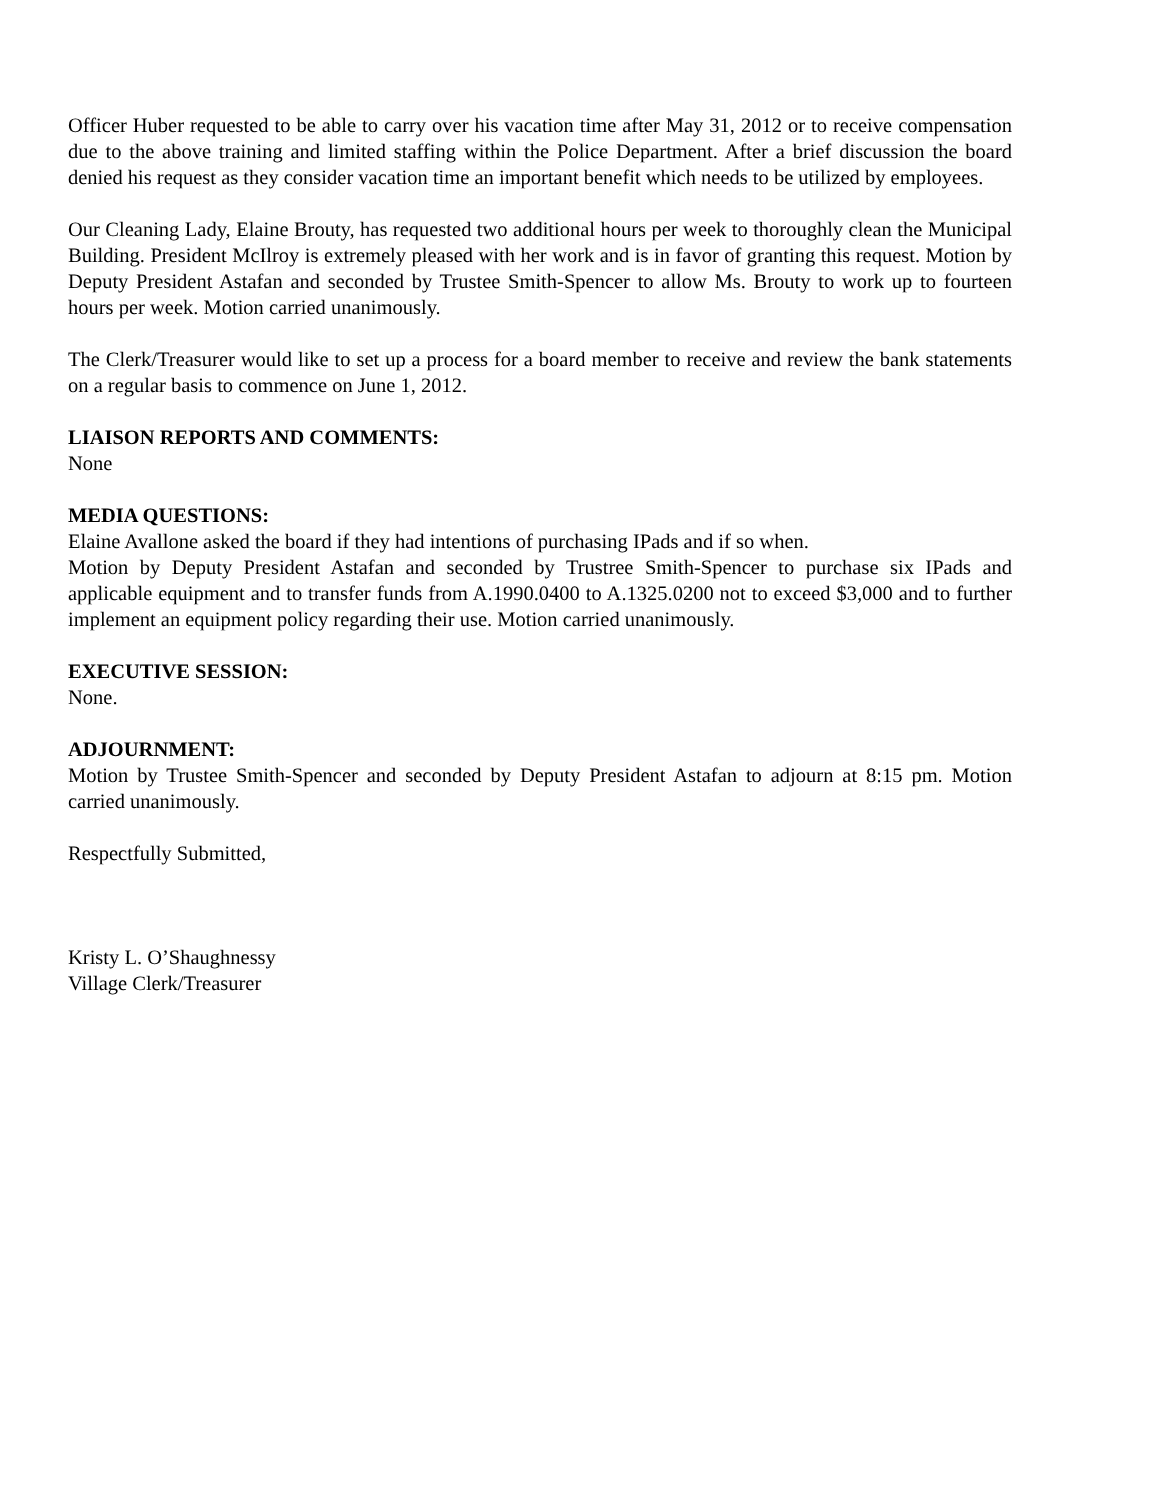Officer Huber requested to be able to carry over his vacation time after May 31, 2012 or to receive compensation due to the above training and limited staffing within the Police Department. After a brief discussion the board denied his request as they consider vacation time an important benefit which needs to be utilized by employees.
Our Cleaning Lady, Elaine Brouty, has requested two additional hours per week to thoroughly clean the Municipal Building. President McIlroy is extremely pleased with her work and is in favor of granting this request. Motion by Deputy President Astafan and seconded by Trustee Smith-Spencer to allow Ms. Brouty to work up to fourteen hours per week. Motion carried unanimously.
The Clerk/Treasurer would like to set up a process for a board member to receive and review the bank statements on a regular basis to commence on June 1, 2012.
LIAISON REPORTS AND COMMENTS:
None
MEDIA QUESTIONS:
Elaine Avallone asked the board if they had intentions of purchasing IPads and if so when.
Motion by Deputy President Astafan and seconded by Trustree Smith-Spencer to purchase six IPads and applicable equipment and to transfer funds from A.1990.0400 to A.1325.0200 not to exceed $3,000 and to further implement an equipment policy regarding their use. Motion carried unanimously.
EXECUTIVE SESSION:
None.
ADJOURNMENT:
Motion by Trustee Smith-Spencer and seconded by Deputy President Astafan to adjourn at 8:15 pm. Motion carried unanimously.
Respectfully Submitted,
Kristy L. O’Shaughnessy
Village Clerk/Treasurer